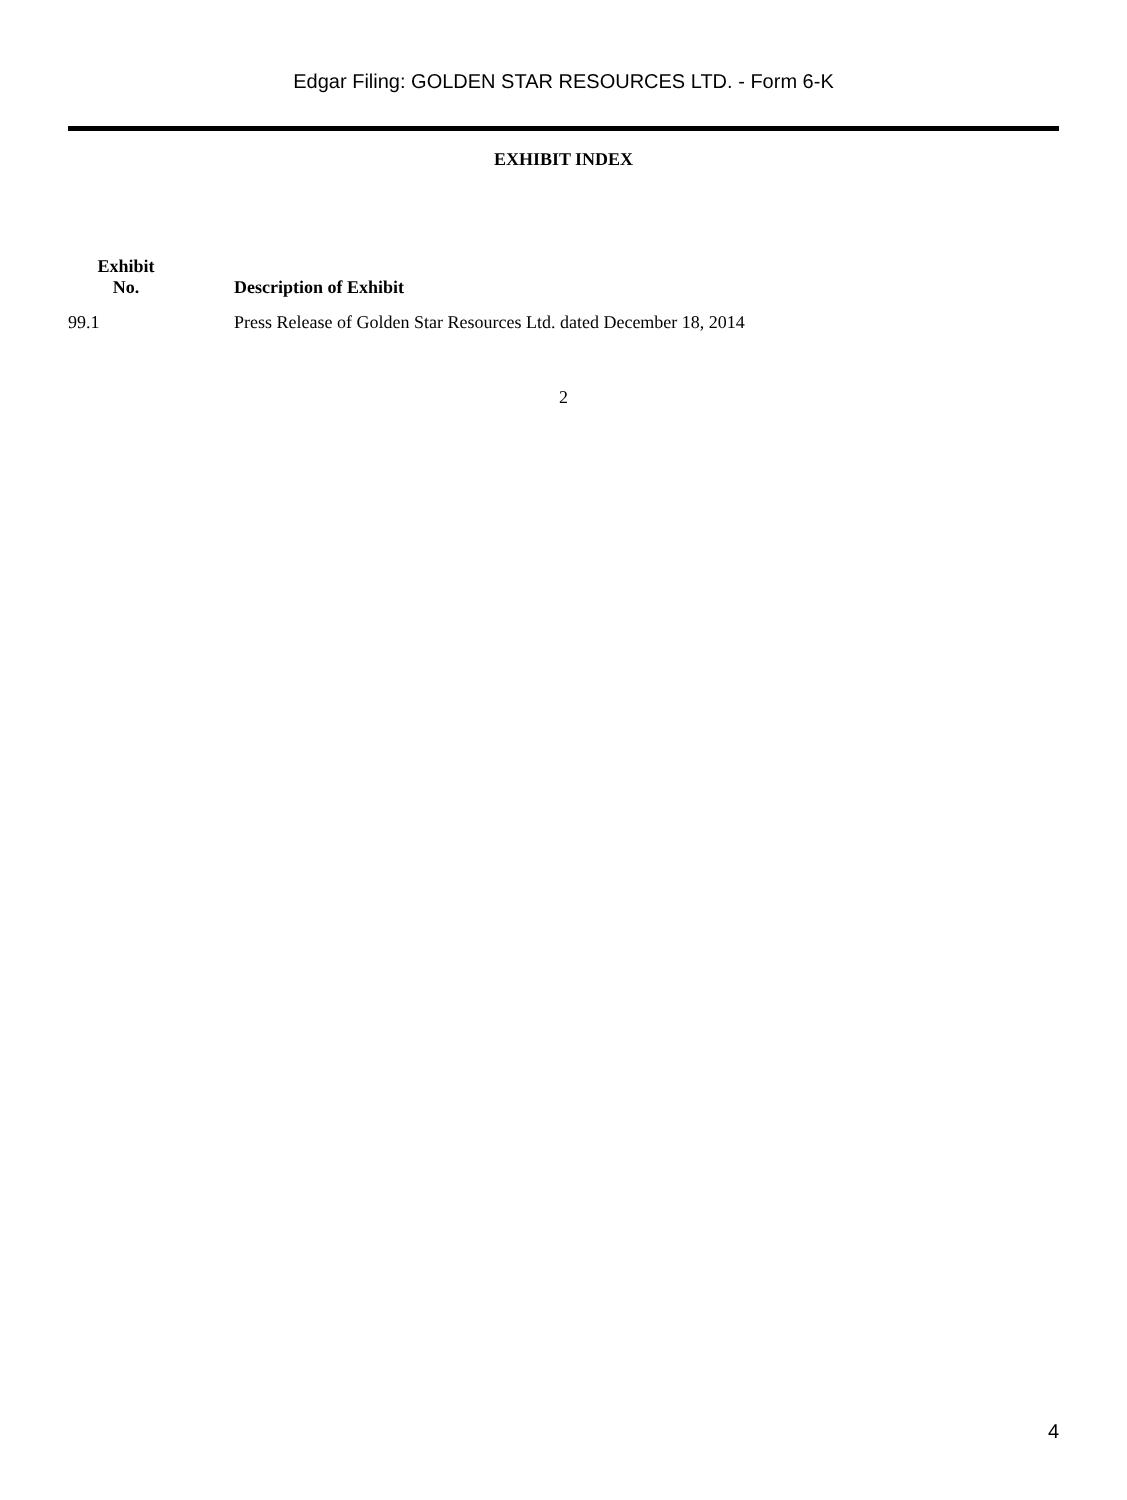Edgar Filing: GOLDEN STAR RESOURCES LTD. - Form 6-K
EXHIBIT INDEX
| Exhibit No. | Description of Exhibit |
| --- | --- |
| 99.1 | Press Release of Golden Star Resources Ltd. dated December 18, 2014 |
2
4